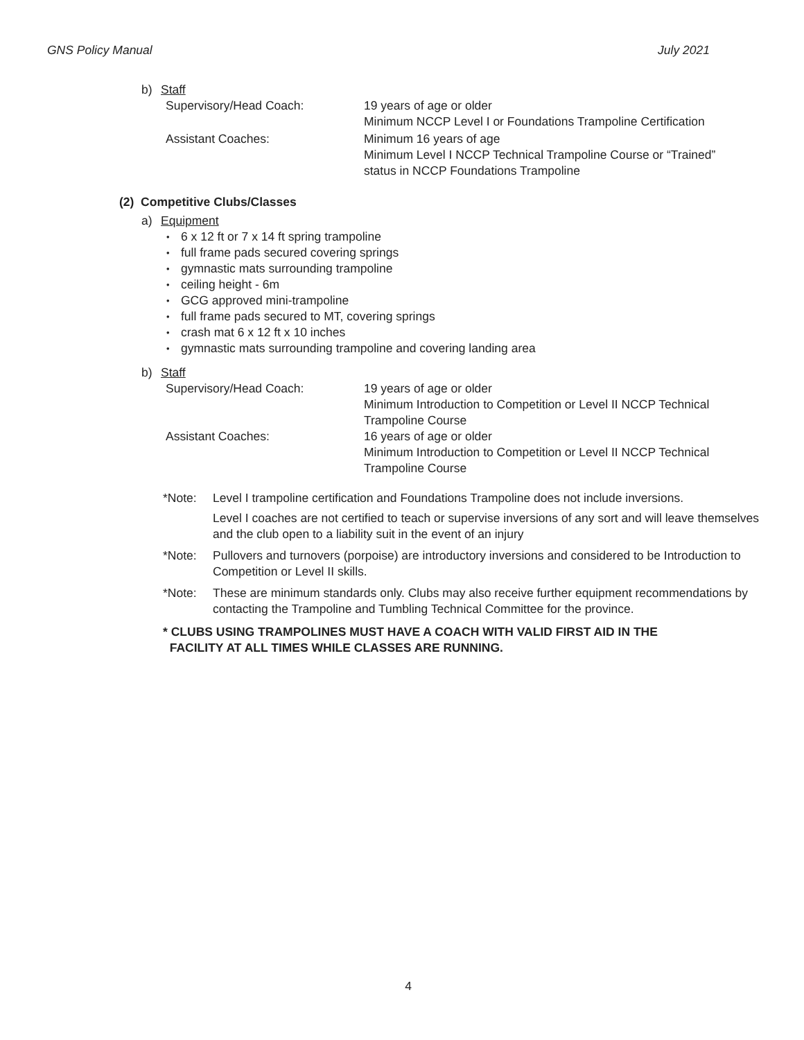GNS Policy Manual July 2021
b) Staff
Supervisory/Head Coach: 19 years of age or older
Minimum NCCP Level I or Foundations Trampoline Certification
Assistant Coaches: Minimum 16 years of age
Minimum Level I NCCP Technical Trampoline Course or “Trained”
status in NCCP Foundations Trampoline
(2) Competitive Clubs/Classes
a) Equipment
• 6 x 12 ft or 7 x 14 ft spring trampoline
• full frame pads secured covering springs
• gymnastic mats surrounding trampoline
• ceiling height - 6m
• GCG approved mini-trampoline
• full frame pads secured to MT, covering springs
• crash mat 6 x 12 ft x 10 inches
• gymnastic mats surrounding trampoline and covering landing area
b) Staff
Supervisory/Head Coach: 19 years of age or older
Minimum Introduction to Competition or Level II NCCP Technical
Trampoline Course
Assistant Coaches: 16 years of age or older
Minimum Introduction to Competition or Level II NCCP Technical
Trampoline Course
*Note: Level I trampoline certification and Foundations Trampoline does not include inversions.
Level I coaches are not certified to teach or supervise inversions of any sort and will leave themselves and the club open to a liability suit in the event of an injury
*Note: Pullovers and turnovers (porpoise) are introductory inversions and considered to be Introduction to Competition or Level II skills.
*Note: These are minimum standards only. Clubs may also receive further equipment recommendations by contacting the Trampoline and Tumbling Technical Committee for the province.
* CLUBS USING TRAMPOLINES MUST HAVE A COACH WITH VALID FIRST AID IN THE
FACILITY AT ALL TIMES WHILE CLASSES ARE RUNNING.
4